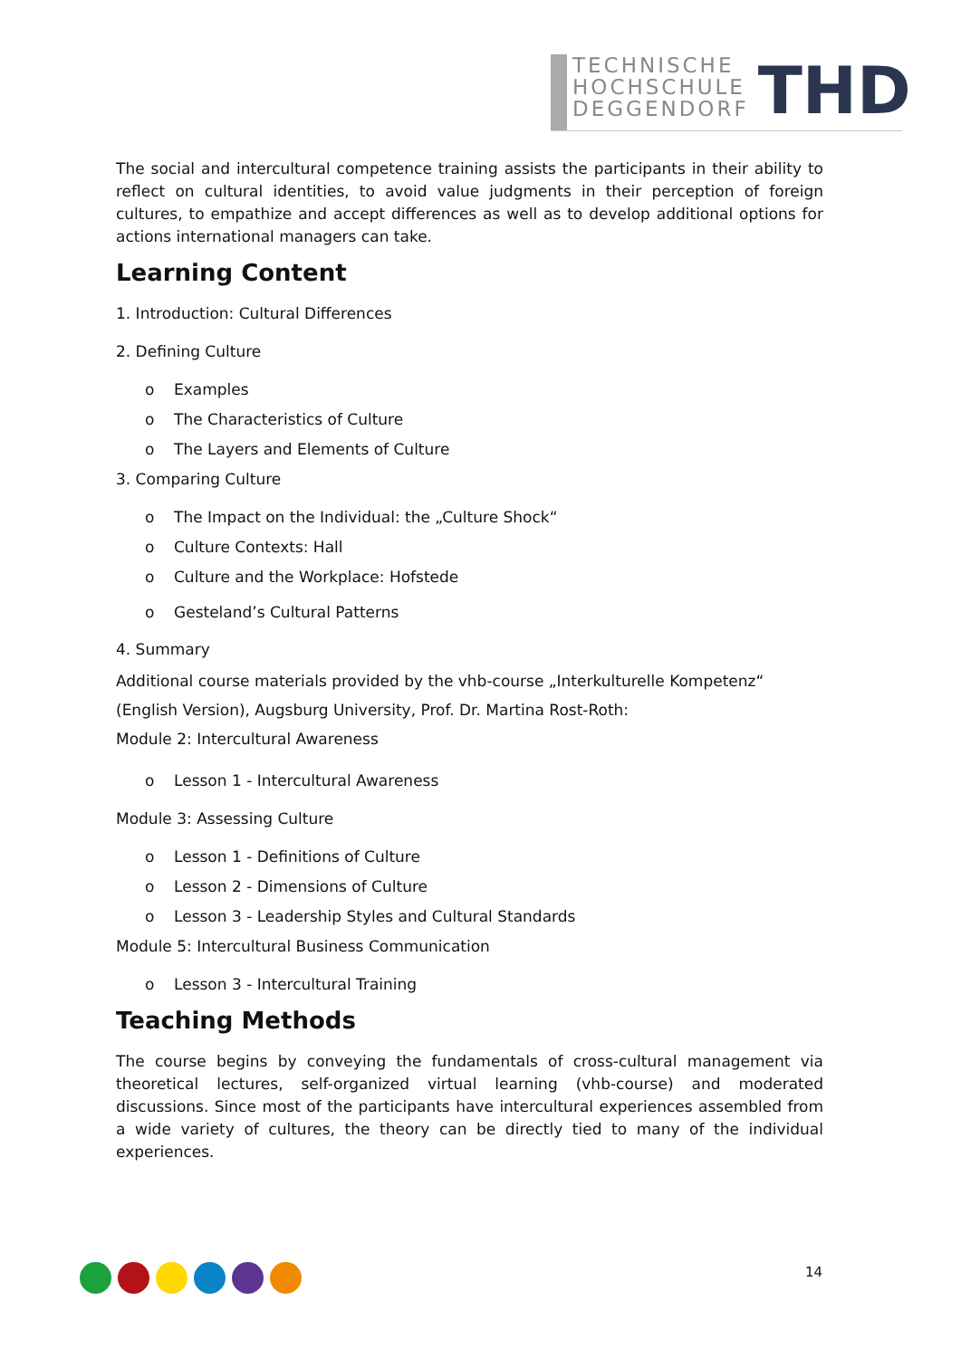TECHNISCHE
HOCHSCHULE
DEGGENDORF
THD
The social and intercultural competence training assists the participants in their ability to reflect on cultural identities, to avoid value judgments in their perception of foreign cultures, to empathize and accept differences as well as to develop additional options for actions international managers can take.
Learning Content
1. Introduction: Cultural Differences
2. Defining Culture
o Examples
o The Characteristics of Culture
o The Layers and Elements of Culture
3. Comparing Culture
o The Impact on the Individual: the „Culture Shock“
o Culture Contexts: Hall
o Culture and the Workplace: Hofstede
o Gesteland’s Cultural Patterns
4. Summary
Additional course materials provided by the vhb-course „Interkulturelle Kompetenz“
(English Version), Augsburg University, Prof. Dr. Martina Rost-Roth:
Module 2: Intercultural Awareness
o Lesson 1 - Intercultural Awareness
Module 3: Assessing Culture
o Lesson 1 - Definitions of Culture
o Lesson 2 - Dimensions of Culture
o Lesson 3 - Leadership Styles and Cultural Standards
Module 5: Intercultural Business Communication
o Lesson 3 - Intercultural Training
Teaching Methods
The course begins by conveying the fundamentals of cross-cultural management via theoretical lectures, self-organized virtual learning (vhb-course) and moderated discussions. Since most of the participants have intercultural experiences assembled from a wide variety of cultures, the theory can be directly tied to many of the individual experiences.
14